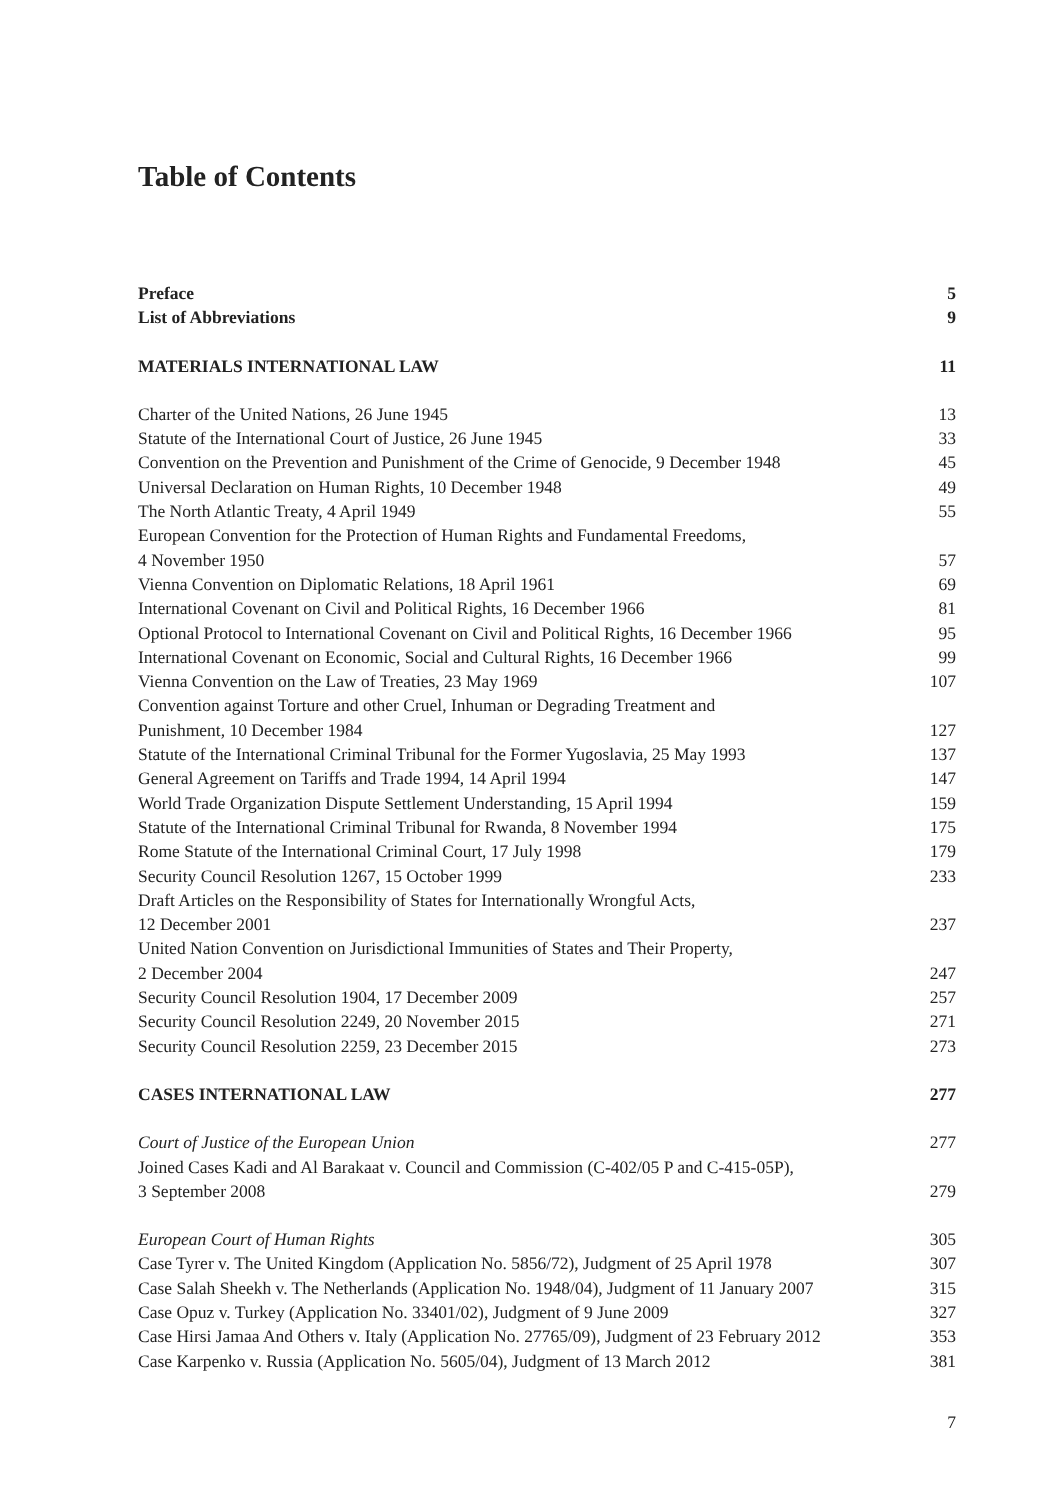Table of Contents
Preface 5
List of Abbreviations 9
MATERIALS INTERNATIONAL LAW 11
Charter of the United Nations, 26 June 1945 13
Statute of the International Court of Justice, 26 June 1945 33
Convention on the Prevention and Punishment of the Crime of Genocide, 9 December 1948 45
Universal Declaration on Human Rights, 10 December 1948 49
The North Atlantic Treaty, 4 April 1949 55
European Convention for the Protection of Human Rights and Fundamental Freedoms,
4 November 1950
57
Vienna Convention on Diplomatic Relations, 18 April 1961 69
International Covenant on Civil and Political Rights, 16 December 1966 81
Optional Protocol to International Covenant on Civil and Political Rights, 16 December 1966 95
International Covenant on Economic, Social and Cultural Rights, 16 December 1966 99
Vienna Convention on the Law of Treaties, 23 May 1969 107
Convention against Torture and other Cruel, Inhuman or Degrading Treatment and
Punishment, 10 December 1984
127
Statute of the International Criminal Tribunal for the Former Yugoslavia, 25 May 1993 137
General Agreement on Tariffs and Trade 1994, 14 April 1994 147
World Trade Organization Dispute Settlement Understanding, 15 April 1994 159
Statute of the International Criminal Tribunal for Rwanda, 8 November 1994 175
Rome Statute of the International Criminal Court, 17 July 1998 179
Security Council Resolution 1267, 15 October 1999 233
Draft Articles on the Responsibility of States for Internationally Wrongful Acts,
12 December 2001
237
United Nation Convention on Jurisdictional Immunities of States and Their Property,
2 December 2004
247
Security Council Resolution 1904, 17 December 2009 257
Security Council Resolution 2249, 20 November 2015 271
Security Council Resolution 2259, 23 December 2015 273
CASES INTERNATIONAL LAW 277
Court of Justice of the European Union 277
Joined Cases Kadi and Al Barakaat v. Council and Commission (C-402/05 P and C-415-05P),
3 September 2008
279
European Court of Human Rights 305
Case Tyrer v. The United Kingdom (Application No. 5856/72), Judgment of 25 April 1978 307
Case Salah Sheekh v. The Netherlands (Application No. 1948/04), Judgment of 11 January 2007 315
Case Opuz v. Turkey (Application No. 33401/02), Judgment of 9 June 2009 327
Case Hirsi Jamaa And Others v. Italy (Application No. 27765/09), Judgment of 23 February 2012 353
Case Karpenko v. Russia (Application No. 5605/04), Judgment of 13 March 2012 381
7